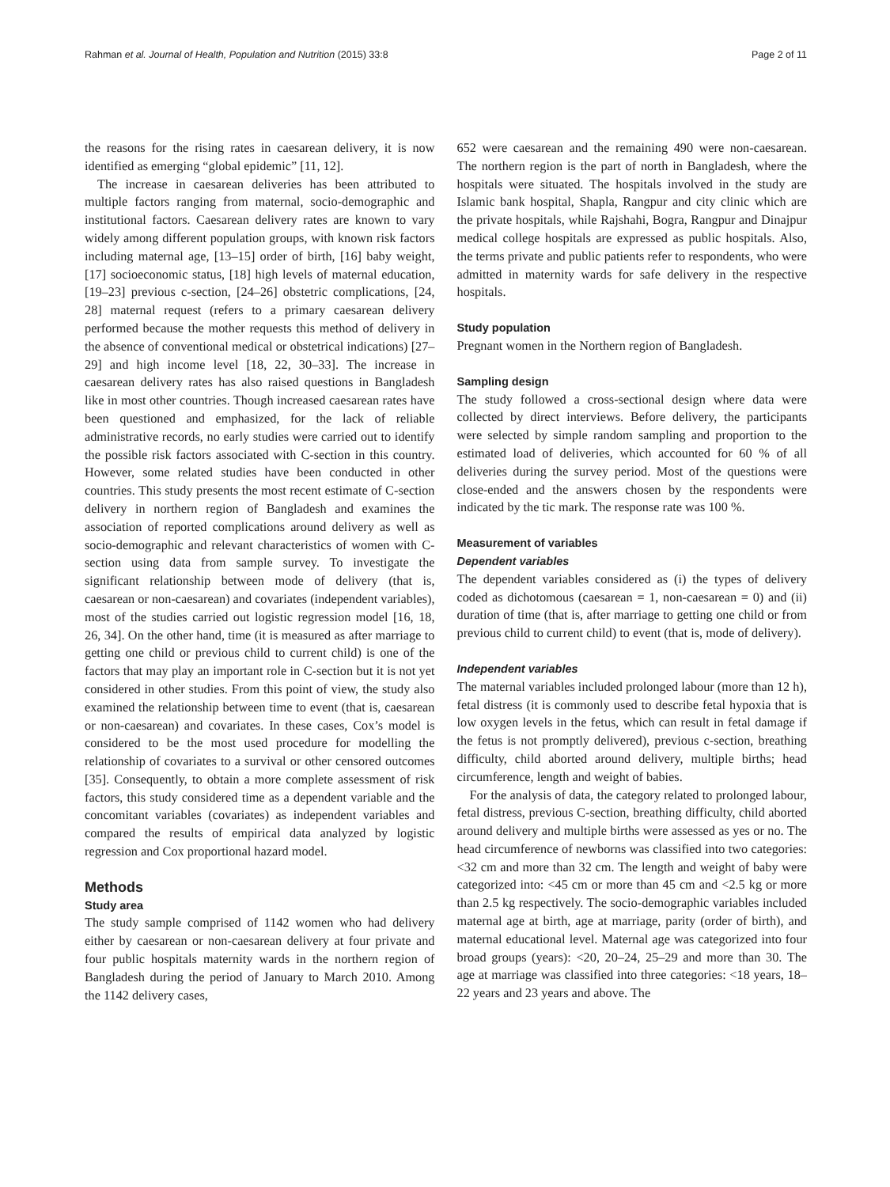Rahman et al. Journal of Health, Population and Nutrition (2015) 33:8 Page 2 of 11
the reasons for the rising rates in caesarean delivery, it is now identified as emerging “global epidemic” [11, 12].
The increase in caesarean deliveries has been attributed to multiple factors ranging from maternal, socio-demographic and institutional factors. Caesarean delivery rates are known to vary widely among different population groups, with known risk factors including maternal age, [13–15] order of birth, [16] baby weight, [17] socioeconomic status, [18] high levels of maternal education, [19–23] previous c-section, [24–26] obstetric complications, [24, 28] maternal request (refers to a primary caesarean delivery performed because the mother requests this method of delivery in the absence of conventional medical or obstetrical indications) [27–29] and high income level [18, 22, 30–33]. The increase in caesarean delivery rates has also raised questions in Bangladesh like in most other countries. Though increased caesarean rates have been questioned and emphasized, for the lack of reliable administrative records, no early studies were carried out to identify the possible risk factors associated with C-section in this country. However, some related studies have been conducted in other countries. This study presents the most recent estimate of C-section delivery in northern region of Bangladesh and examines the association of reported complications around delivery as well as socio-demographic and relevant characteristics of women with C-section using data from sample survey. To investigate the significant relationship between mode of delivery (that is, caesarean or non-caesarean) and covariates (independent variables), most of the studies carried out logistic regression model [16, 18, 26, 34]. On the other hand, time (it is measured as after marriage to getting one child or previous child to current child) is one of the factors that may play an important role in C-section but it is not yet considered in other studies. From this point of view, the study also examined the relationship between time to event (that is, caesarean or non-caesarean) and covariates. In these cases, Cox’s model is considered to be the most used procedure for modelling the relationship of covariates to a survival or other censored outcomes [35]. Consequently, to obtain a more complete assessment of risk factors, this study considered time as a dependent variable and the concomitant variables (covariates) as independent variables and compared the results of empirical data analyzed by logistic regression and Cox proportional hazard model.
Methods
Study area
The study sample comprised of 1142 women who had delivery either by caesarean or non-caesarean delivery at four private and four public hospitals maternity wards in the northern region of Bangladesh during the period of January to March 2010. Among the 1142 delivery cases,
652 were caesarean and the remaining 490 were non-caesarean. The northern region is the part of north in Bangladesh, where the hospitals were situated. The hospitals involved in the study are Islamic bank hospital, Shapla, Rangpur and city clinic which are the private hospitals, while Rajshahi, Bogra, Rangpur and Dinajpur medical college hospitals are expressed as public hospitals. Also, the terms private and public patients refer to respondents, who were admitted in maternity wards for safe delivery in the respective hospitals.
Study population
Pregnant women in the Northern region of Bangladesh.
Sampling design
The study followed a cross-sectional design where data were collected by direct interviews. Before delivery, the participants were selected by simple random sampling and proportion to the estimated load of deliveries, which accounted for 60 % of all deliveries during the survey period. Most of the questions were close-ended and the answers chosen by the respondents were indicated by the tic mark. The response rate was 100 %.
Measurement of variables
Dependent variables
The dependent variables considered as (i) the types of delivery coded as dichotomous (caesarean = 1, non-caesarean = 0) and (ii) duration of time (that is, after marriage to getting one child or from previous child to current child) to event (that is, mode of delivery).
Independent variables
The maternal variables included prolonged labour (more than 12 h), fetal distress (it is commonly used to describe fetal hypoxia that is low oxygen levels in the fetus, which can result in fetal damage if the fetus is not promptly delivered), previous c-section, breathing difficulty, child aborted around delivery, multiple births; head circumference, length and weight of babies.
For the analysis of data, the category related to prolonged labour, fetal distress, previous C-section, breathing difficulty, child aborted around delivery and multiple births were assessed as yes or no. The head circumference of newborns was classified into two categories: <32 cm and more than 32 cm. The length and weight of baby were categorized into: <45 cm or more than 45 cm and <2.5 kg or more than 2.5 kg respectively. The socio-demographic variables included maternal age at birth, age at marriage, parity (order of birth), and maternal educational level. Maternal age was categorized into four broad groups (years): <20, 20–24, 25–29 and more than 30. The age at marriage was classified into three categories: <18 years, 18–22 years and 23 years and above. The